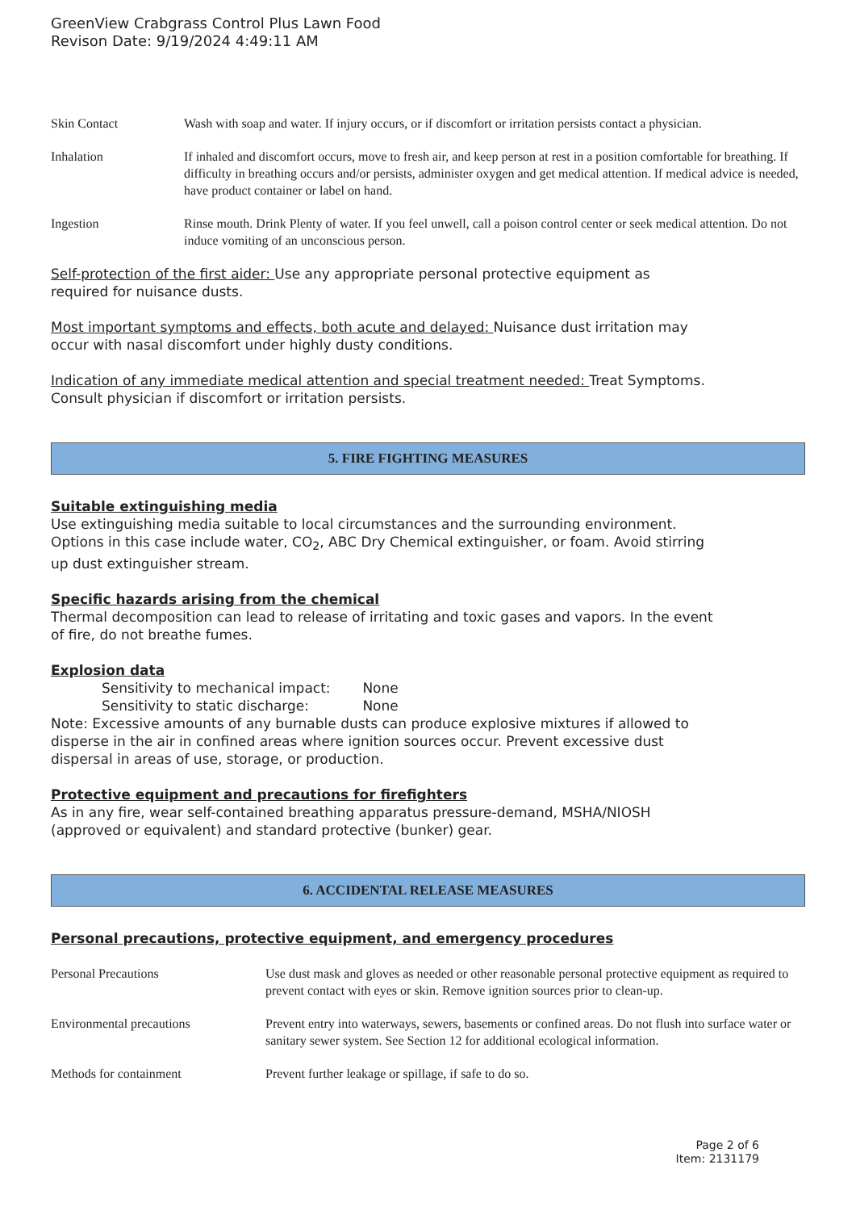GreenView Crabgrass Control Plus Lawn Food
Revison Date: 9/19/2024 4:49:11 AM
| Skin Contact | Wash with soap and water. If injury occurs, or if discomfort or irritation persists contact a physician. |
| Inhalation | If inhaled and discomfort occurs, move to fresh air, and keep person at rest in a position comfortable for breathing. If difficulty in breathing occurs and/or persists, administer oxygen and get medical attention. If medical advice is needed, have product container or label on hand. |
| Ingestion | Rinse mouth. Drink Plenty of water. If you feel unwell, call a poison control center or seek medical attention. Do not induce vomiting of an unconscious person. |
Self-protection of the first aider: Use any appropriate personal protective equipment as
required for nuisance dusts.
Most important symptoms and effects, both acute and delayed: Nuisance dust irritation may
occur with nasal discomfort under highly dusty conditions.
Indication of any immediate medical attention and special treatment needed: Treat Symptoms.
Consult physician if discomfort or irritation persists.
5. FIRE FIGHTING MEASURES
Suitable extinguishing media
Use extinguishing media suitable to local circumstances and the surrounding environment.
Options in this case include water, CO<sub>2</sub>, ABC Dry Chemical extinguisher, or foam. Avoid stirring
up dust extinguisher stream.
Specific hazards arising from the chemical
Thermal decomposition can lead to release of irritating and toxic gases and vapors. In the event
of fire, do not breathe fumes.
Explosion data
Sensitivity to mechanical impact: None
Sensitivity to static discharge: None
Note: Excessive amounts of any burnable dusts can produce explosive mixtures if allowed to
disperse in the air in confined areas where ignition sources occur. Prevent excessive dust
dispersal in areas of use, storage, or production.
Protective equipment and precautions for firefighters
As in any fire, wear self-contained breathing apparatus pressure-demand, MSHA/NIOSH
(approved or equivalent) and standard protective (bunker) gear.
6. ACCIDENTAL RELEASE MEASURES
Personal precautions, protective equipment, and emergency procedures
| Personal Precautions | Use dust mask and gloves as needed or other reasonable personal protective equipment as required to prevent contact with eyes or skin. Remove ignition sources prior to clean-up. |
| Environmental precautions | Prevent entry into waterways, sewers, basements or confined areas. Do not flush into surface water or sanitary sewer system. See Section 12 for additional ecological information. |
| Methods for containment | Prevent further leakage or spillage, if safe to do so. |
Page 2 of 6
Item: 2131179